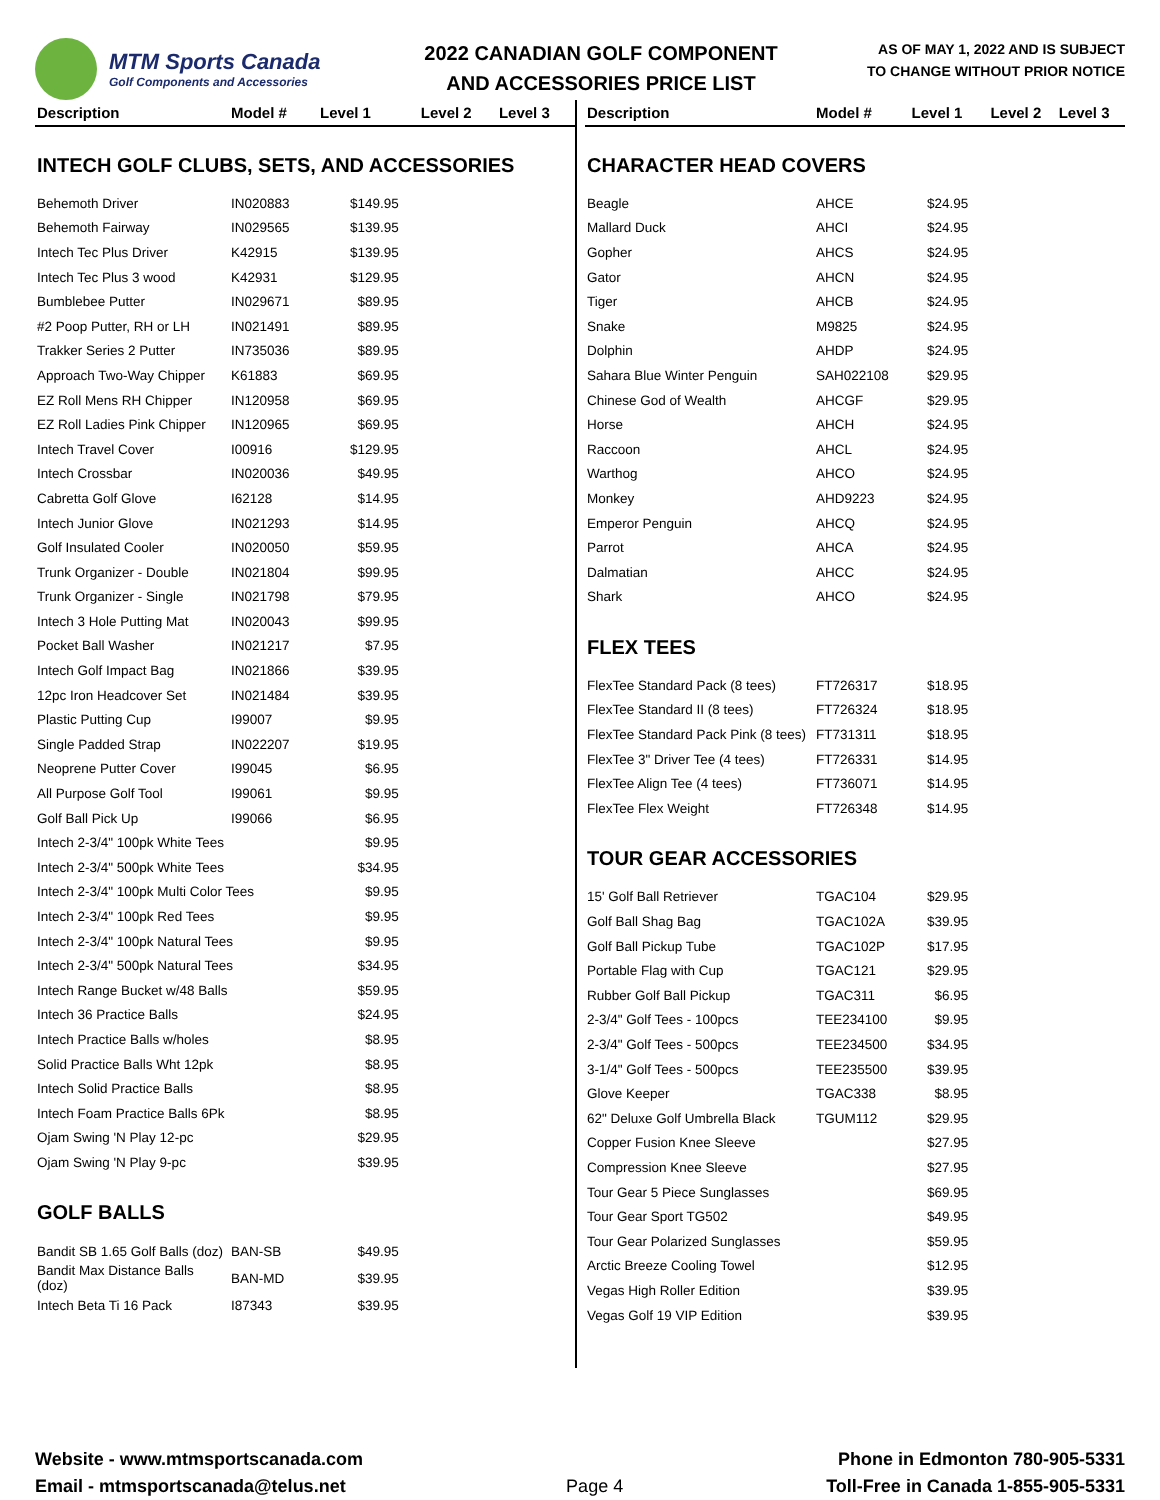MTM Sports Canada
Golf Components and Accessories
2022 CANADIAN GOLF COMPONENT
AND ACCESSORIES PRICE LIST
AS OF MAY 1, 2022 AND IS SUBJECT
TO CHANGE WITHOUT PRIOR NOTICE
| Description | Model # | Level 1 | Level 2 | Level 3 |
| --- | --- | --- | --- | --- |
| INTECH GOLF CLUBS, SETS, AND ACCESSORIES | | | | |
| Behemoth Driver | IN020883 | $149.95 | | |
| Behemoth Fairway | IN029565 | $139.95 | | |
| Intech Tec Plus Driver | K42915 | $139.95 | | |
| Intech Tec Plus 3 wood | K42931 | $129.95 | | |
| Bumblebee Putter | IN029671 | $89.95 | | |
| #2 Poop Putter, RH or LH | IN021491 | $89.95 | | |
| Trakker Series 2 Putter | IN735036 | $89.95 | | |
| Approach Two-Way Chipper | K61883 | $69.95 | | |
| EZ Roll Mens RH Chipper | IN120958 | $69.95 | | |
| EZ Roll Ladies Pink Chipper | IN120965 | $69.95 | | |
| Intech Travel Cover | I00916 | $129.95 | | |
| Intech Crossbar | IN020036 | $49.95 | | |
| Cabretta Golf Glove | I62128 | $14.95 | | |
| Intech Junior Glove | IN021293 | $14.95 | | |
| Golf Insulated Cooler | IN020050 | $59.95 | | |
| Trunk Organizer - Double | IN021804 | $99.95 | | |
| Trunk Organizer - Single | IN021798 | $79.95 | | |
| Intech 3 Hole Putting Mat | IN020043 | $99.95 | | |
| Pocket Ball Washer | IN021217 | $7.95 | | |
| Intech Golf Impact Bag | IN021866 | $39.95 | | |
| 12pc Iron Headcover Set | IN021484 | $39.95 | | |
| Plastic Putting Cup | I99007 | $9.95 | | |
| Single Padded Strap | IN022207 | $19.95 | | |
| Neoprene Putter Cover | I99045 | $6.95 | | |
| All Purpose Golf Tool | I99061 | $9.95 | | |
| Golf Ball Pick Up | I99066 | $6.95 | | |
| Intech 2-3/4" 100pk White Tees | | $9.95 | | |
| Intech 2-3/4" 500pk White Tees | | $34.95 | | |
| Intech 2-3/4" 100pk Multi Color Tees | | $9.95 | | |
| Intech 2-3/4" 100pk Red Tees | | $9.95 | | |
| Intech 2-3/4" 100pk Natural Tees | | $9.95 | | |
| Intech 2-3/4" 500pk Natural Tees | | $34.95 | | |
| Intech Range Bucket w/48 Balls | | $59.95 | | |
| Intech 36 Practice Balls | | $24.95 | | |
| Intech Practice Balls w/holes | | $8.95 | | |
| Solid Practice Balls Wht 12pk | | $8.95 | | |
| Intech Solid Practice Balls | | $8.95 | | |
| Intech Foam Practice Balls 6Pk | | $8.95 | | |
| Ojam Swing 'N Play 12-pc | | $29.95 | | |
| Ojam Swing 'N Play 9-pc | | $39.95 | | |
| GOLF BALLS | | | | |
| Bandit SB 1.65 Golf Balls (doz) | BAN-SB | $49.95 | | |
| Bandit Max Distance Balls (doz) | BAN-MD | $39.95 | | |
| Intech Beta Ti 16 Pack | I87343 | $39.95 | | |
| Description | Model # | Level 1 | Level 2 | Level 3 |
| --- | --- | --- | --- | --- |
| CHARACTER HEAD COVERS | | | | |
| Beagle | AHCE | $24.95 | | |
| Mallard Duck | AHCI | $24.95 | | |
| Gopher | AHCS | $24.95 | | |
| Gator | AHCN | $24.95 | | |
| Tiger | AHCB | $24.95 | | |
| Snake | M9825 | $24.95 | | |
| Dolphin | AHDP | $24.95 | | |
| Sahara Blue Winter Penguin | SAH022108 | $29.95 | | |
| Chinese God of Wealth | AHCGF | $29.95 | | |
| Horse | AHCH | $24.95 | | |
| Raccoon | AHCL | $24.95 | | |
| Warthog | AHCO | $24.95 | | |
| Monkey | AHD9223 | $24.95 | | |
| Emperor Penguin | AHCQ | $24.95 | | |
| Parrot | AHCA | $24.95 | | |
| Dalmatian | AHCC | $24.95 | | |
| Shark | AHCO | $24.95 | | |
| FLEX TEES | | | | |
| FlexTee Standard Pack (8 tees) | FT726317 | $18.95 | | |
| FlexTee Standard II (8 tees) | FT726324 | $18.95 | | |
| FlexTee Standard Pack Pink (8 tees) | FT731311 | $18.95 | | |
| FlexTee 3" Driver Tee (4 tees) | FT726331 | $14.95 | | |
| FlexTee Align Tee (4 tees) | FT736071 | $14.95 | | |
| FlexTee Flex Weight | FT726348 | $14.95 | | |
| TOUR GEAR ACCESSORIES | | | | |
| 15' Golf Ball Retriever | TGAC104 | $29.95 | | |
| Golf Ball Shag Bag | TGAC102A | $39.95 | | |
| Golf Ball Pickup Tube | TGAC102P | $17.95 | | |
| Portable Flag with Cup | TGAC121 | $29.95 | | |
| Rubber Golf Ball Pickup | TGAC311 | $6.95 | | |
| 2-3/4" Golf Tees - 100pcs | TEE234100 | $9.95 | | |
| 2-3/4" Golf Tees - 500pcs | TEE234500 | $34.95 | | |
| 3-1/4" Golf Tees - 500pcs | TEE235500 | $39.95 | | |
| Glove Keeper | TGAC338 | $8.95 | | |
| 62" Deluxe Golf Umbrella Black | TGUM112 | $29.95 | | |
| Copper Fusion Knee Sleeve | | $27.95 | | |
| Compression Knee Sleeve | | $27.95 | | |
| Tour Gear 5 Piece Sunglasses | | $69.95 | | |
| Tour Gear Sport TG502 | | $49.95 | | |
| Tour Gear Polarized Sunglasses | | $59.95 | | |
| Arctic Breeze Cooling Towel | | $12.95 | | |
| Vegas High Roller Edition | | $39.95 | | |
| Vegas Golf 19 VIP Edition | | $39.95 | | |
Website - www.mtmsportscanada.com
Email - mtmsportscanada@telus.net
Page 4
Phone in Edmonton 780-905-5331
Toll-Free in Canada 1-855-905-5331